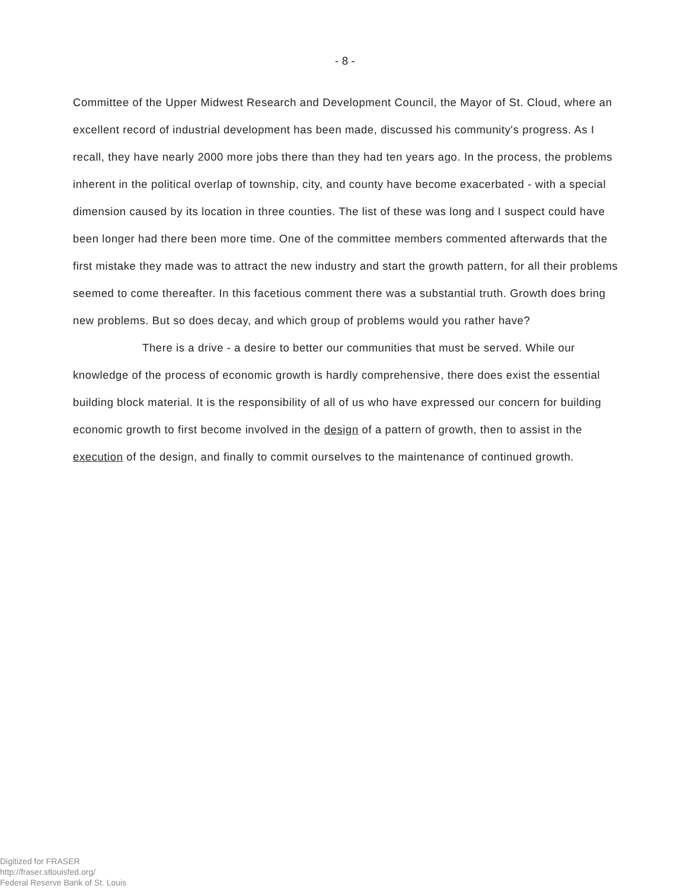- 8 -
Committee of the Upper Midwest Research and Development Council, the Mayor of St. Cloud, where an excellent record of industrial development has been made, discussed his community's progress. As I recall, they have nearly 2000 more jobs there than they had ten years ago. In the process, the problems inherent in the political overlap of township, city, and county have become exacerbated - with a special dimension caused by its location in three counties. The list of these was long and I suspect could have been longer had there been more time. One of the committee members commented afterwards that the first mistake they made was to attract the new industry and start the growth pattern, for all their problems seemed to come thereafter. In this facetious comment there was a substantial truth. Growth does bring new problems. But so does decay, and which group of problems would you rather have?
There is a drive - a desire to better our communities that must be served. While our knowledge of the process of economic growth is hardly comprehensive, there does exist the essential building block material. It is the responsibility of all of us who have expressed our concern for building economic growth to first become involved in the design of a pattern of growth, then to assist in the execution of the design, and finally to commit ourselves to the maintenance of continued growth.
Digitized for FRASER
http://fraser.stlouisfed.org/
Federal Reserve Bank of St. Louis